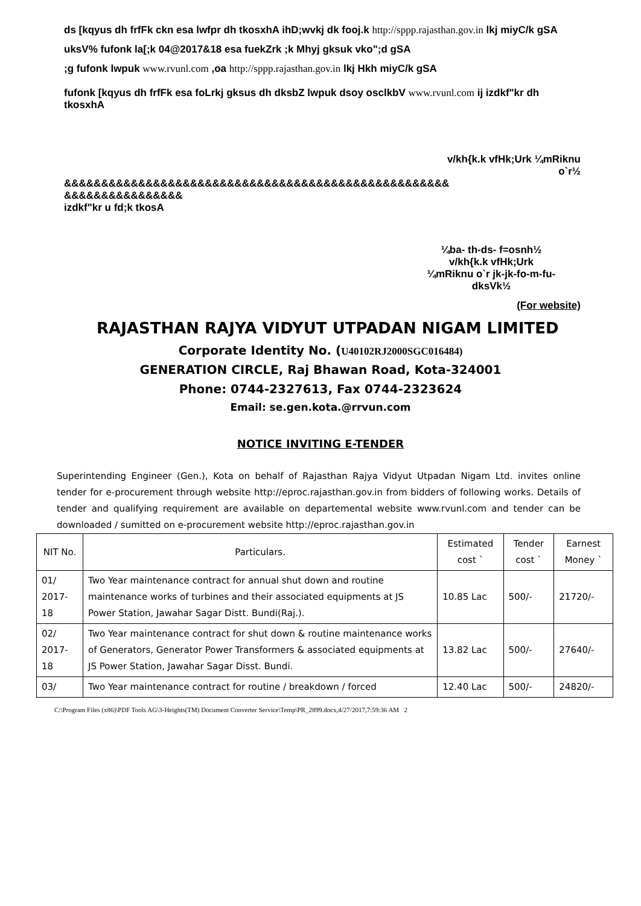ds [kqyus dh frfFk ckn esa lwfpr dh tkosxhA ihD;wvkj dk fooj.k http://sppp.rajasthan.gov.in lkj miyC/k gSA
uksV% fufonk la[;k 04@2017&18 esa fuekZrk ;k Mhyj gksuk vko";d gSA
;g fufonk lwpuk www.rvunl.com ,oa http://sppp.rajasthan.gov.in lkj Hkh miyC/k gSA
fufonk [kqyus dh frfFk esa foLrkj gksus dh dksbZ lwpuk dsoy osclkbV www.rvunl.com ij izdkf"kr dh tkosxhA
v/kh{k.k vfHk;Urk ¼mRiknu
o`r½
&&&&&&&&&&&&&&&&&&&&&&&&&&&&&&&&&&&&&&&&&&&&&&&&&&&&
&&&&&&&&&&&&&&&&
izdkf"kr u fd;k tkosA
¼ba- th-ds- f=osnh½
v/kh{k.k vfHk;Urk
¼mRiknu o`r jk-jk-fo-m-fu-
dksVk½
(For website)
RAJASTHAN RAJYA VIDYUT UTPADAN NIGAM LIMITED
Corporate Identity No. (U40102RJ2000SGC016484)
GENERATION CIRCLE, Raj Bhawan Road, Kota-324001
Phone: 0744-2327613, Fax 0744-2323624
Email: se.gen.kota.@rrvun.com
NOTICE INVITING E-TENDER
Superintending Engineer (Gen.), Kota on behalf of Rajasthan Rajya Vidyut Utpadan Nigam Ltd. invites online tender for e-procurement through website http://eproc.rajasthan.gov.in from bidders of following works. Details of tender and qualifying requirement are available on departemental website www.rvunl.com and tender can be downloaded / sumitted on e-procurement website http://eproc.rajasthan.gov.in
| NIT No. | Particulars. | Estimated cost ` | Tender cost ` | Earnest Money ` |
| --- | --- | --- | --- | --- |
| 01/ 2017-18 | Two Year maintenance contract for annual shut down and routine maintenance works of turbines and their associated equipments at JS Power Station, Jawahar Sagar Distt. Bundi(Raj.). | 10.85 Lac | 500/- | 21720/- |
| 02/ 2017-18 | Two Year maintenance contract for shut down & routine maintenance works of Generators, Generator Power Transformers & associated equipments at JS Power Station, Jawahar Sagar Disst. Bundi. | 13.82 Lac | 500/- | 27640/- |
| 03/ | Two Year maintenance contract for routine / breakdown / forced | 12.40 Lac | 500/- | 24820/- |
C:\Program Files (x86)\PDF Tools AG\3-Heights(TM) Document Converter Service\Temp\PR_2899.docx,4/27/2017,7:59:36 AM 2